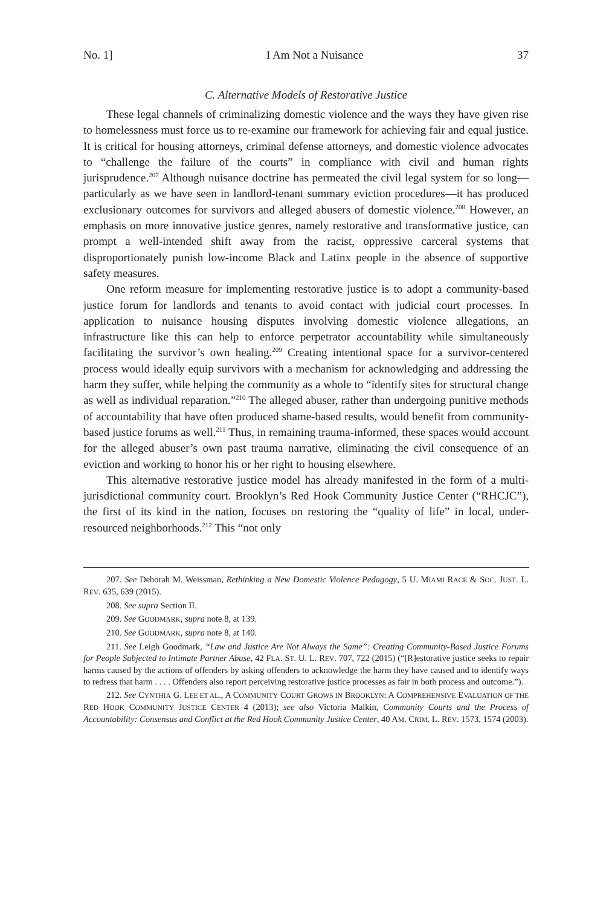No. 1] I Am Not a Nuisance 37
C. Alternative Models of Restorative Justice
These legal channels of criminalizing domestic violence and the ways they have given rise to homelessness must force us to re-examine our framework for achieving fair and equal justice. It is critical for housing attorneys, criminal defense attorneys, and domestic violence advocates to “challenge the failure of the courts” in compliance with civil and human rights jurisprudence.<sup>207</sup> Although nuisance doctrine has permeated the civil legal system for so long—particularly as we have seen in landlord-tenant summary eviction procedures—it has produced exclusionary outcomes for survivors and alleged abusers of domestic violence.<sup>208</sup> However, an emphasis on more innovative justice genres, namely restorative and transformative justice, can prompt a well-intended shift away from the racist, oppressive carceral systems that disproportionately punish low-income Black and Latinx people in the absence of supportive safety measures.
One reform measure for implementing restorative justice is to adopt a community-based justice forum for landlords and tenants to avoid contact with judicial court processes. In application to nuisance housing disputes involving domestic violence allegations, an infrastructure like this can help to enforce perpetrator accountability while simultaneously facilitating the survivor’s own healing.<sup>209</sup> Creating intentional space for a survivor-centered process would ideally equip survivors with a mechanism for acknowledging and addressing the harm they suffer, while helping the community as a whole to “identify sites for structural change as well as individual reparation.”<sup>210</sup> The alleged abuser, rather than undergoing punitive methods of accountability that have often produced shame-based results, would benefit from community-based justice forums as well.<sup>211</sup> Thus, in remaining trauma-informed, these spaces would account for the alleged abuser’s own past trauma narrative, eliminating the civil consequence of an eviction and working to honor his or her right to housing elsewhere.
This alternative restorative justice model has already manifested in the form of a multi-jurisdictional community court. Brooklyn’s Red Hook Community Justice Center (“RHCJC”), the first of its kind in the nation, focuses on restoring the “quality of life” in local, under-resourced neighborhoods.<sup>212</sup> This “not only
207. See Deborah M. Weissman, Rethinking a New Domestic Violence Pedagogy, 5 U. MIAMI RACE & SOC. JUST. L. REV. 635, 639 (2015).
208. See supra Section II.
209. See GOODMARK, supra note 8, at 139.
210. See GOODMARK, supra note 8, at 140.
211. See Leigh Goodmark, “Law and Justice Are Not Always the Same”: Creating Community-Based Justice Forums for People Subjected to Intimate Partner Abuse, 42 FLA. ST. U. L. REV. 707, 722 (2015) (“[R]estorative justice seeks to repair harms caused by the actions of offenders by asking offenders to acknowledge the harm they have caused and to identify ways to redress that harm . . . . Offenders also report perceiving restorative justice processes as fair in both process and outcome.”).
212. See CYNTHIA G. LEE ET AL., A COMMUNITY COURT GROWS IN BROOKLYN: A COMPREHENSIVE EVALUATION OF THE RED HOOK COMMUNITY JUSTICE CENTER 4 (2013); see also Victoria Malkin, Community Courts and the Process of Accountability: Consensus and Conflict at the Red Hook Community Justice Center, 40 AM. CRIM. L. REV. 1573, 1574 (2003).